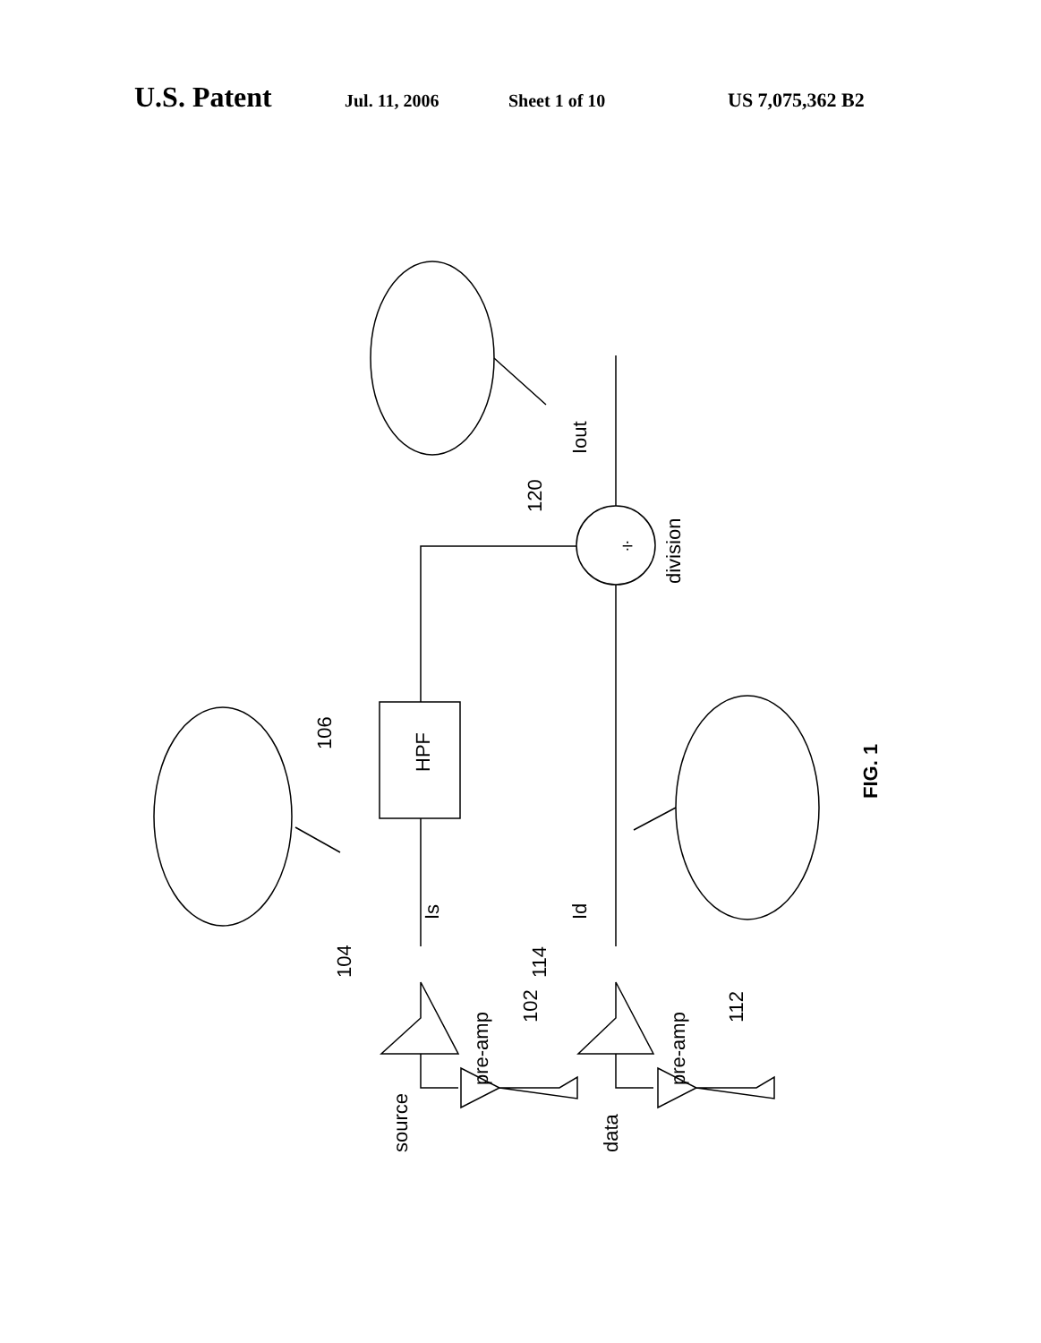U.S. Patent Jul. 11, 2006 Sheet 1 of 10 US 7,075,362 B2
Is
Id
Iout
HPF
÷
division
pre-amp
pre-amp
source
data
104
114
102
112
106
120
FIG. 1